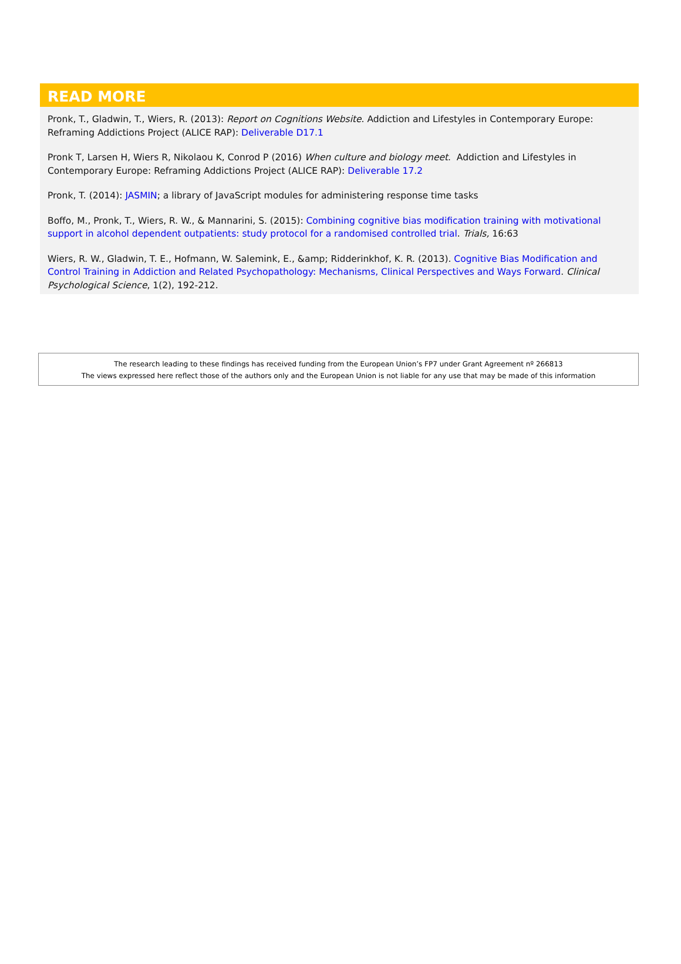READ MORE
Pronk, T., Gladwin, T., Wiers, R. (2013): Report on Cognitions Website. Addiction and Lifestyles in Contemporary Europe: Reframing Addictions Project (ALICE RAP): Deliverable D17.1
Pronk T, Larsen H, Wiers R, Nikolaou K, Conrod P (2016) When culture and biology meet. Addiction and Lifestyles in Contemporary Europe: Reframing Addictions Project (ALICE RAP): Deliverable 17.2
Pronk, T. (2014): JASMIN; a library of JavaScript modules for administering response time tasks
Boffo, M., Pronk, T., Wiers, R. W., & Mannarini, S. (2015): Combining cognitive bias modification training with motivational support in alcohol dependent outpatients: study protocol for a randomised controlled trial. Trials, 16:63
Wiers, R. W., Gladwin, T. E., Hofmann, W. Salemink, E., &amp; Ridderinkhof, K. R. (2013). Cognitive Bias Modification and Control Training in Addiction and Related Psychopathology: Mechanisms, Clinical Perspectives and Ways Forward. Clinical Psychological Science, 1(2), 192-212.
The research leading to these findings has received funding from the European Union’s FP7 under Grant Agreement nº 266813
The views expressed here reflect those of the authors only and the European Union is not liable for any use that may be made of this information